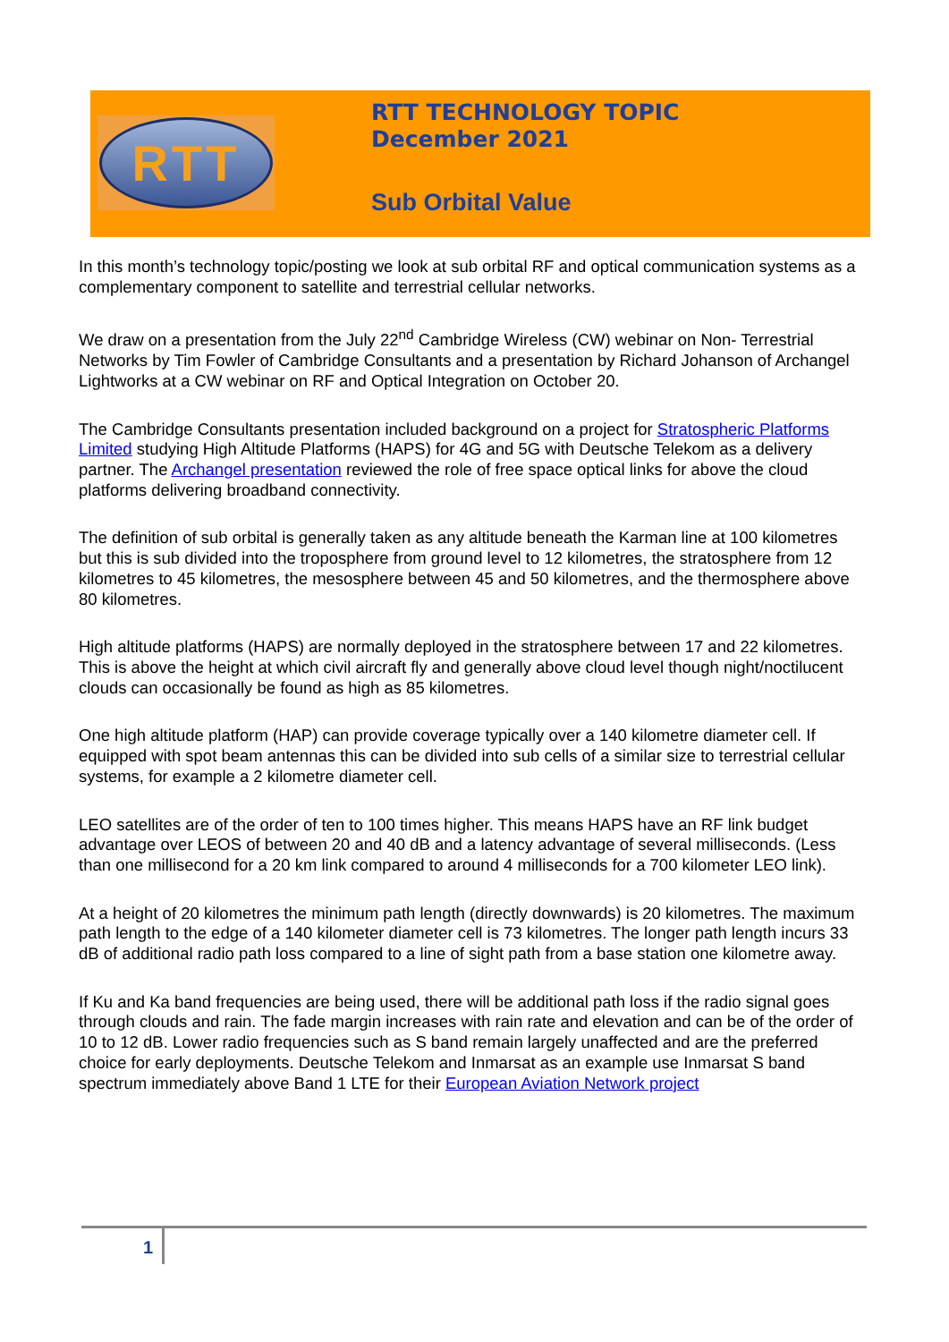RTT
RTT TECHNOLOGY TOPIC
December 2021
Sub Orbital Value
In this month’s technology topic/posting we look at sub orbital RF and optical communication systems as a complementary component to satellite and terrestrial cellular networks.
We draw on a presentation from the July 22<sup>nd</sup> Cambridge Wireless (CW) webinar on Non- Terrestrial Networks by Tim Fowler of Cambridge Consultants and a presentation by Richard Johanson of Archangel Lightworks at a CW webinar on RF and Optical Integration on October 20.
The Cambridge Consultants presentation included background on a project for Stratospheric Platforms Limited studying High Altitude Platforms (HAPS) for 4G and 5G with Deutsche Telekom as a delivery partner. The Archangel presentation reviewed the role of free space optical links for above the cloud platforms delivering broadband connectivity.
The definition of sub orbital is generally taken as any altitude beneath the Karman line at 100 kilometres but this is sub divided into the troposphere from ground level to 12 kilometres, the stratosphere from 12 kilometres to 45 kilometres, the mesosphere between 45 and 50 kilometres, and the thermosphere above 80 kilometres.
High altitude platforms (HAPS) are normally deployed in the stratosphere between 17 and 22 kilometres. This is above the height at which civil aircraft fly and generally above cloud level though night/noctilucent clouds can occasionally be found as high as 85 kilometres.
One high altitude platform (HAP) can provide coverage typically over a 140 kilometre diameter cell. If equipped with spot beam antennas this can be divided into sub cells of a similar size to terrestrial cellular systems, for example a 2 kilometre diameter cell.
LEO satellites are of the order of ten to 100 times higher. This means HAPS have an RF link budget advantage over LEOS of between 20 and 40 dB and a latency advantage of several milliseconds. (Less than one millisecond for a 20 km link compared to around 4 milliseconds for a 700 kilometer LEO link).
At a height of 20 kilometres the minimum path length (directly downwards) is 20 kilometres. The maximum path length to the edge of a 140 kilometer diameter cell is 73 kilometres. The longer path length incurs 33 dB of additional radio path loss compared to a line of sight path from a base station one kilometre away.
If Ku and Ka band frequencies are being used, there will be additional path loss if the radio signal goes through clouds and rain. The fade margin increases with rain rate and elevation and can be of the order of 10 to 12 dB. Lower radio frequencies such as S band remain largely unaffected and are the preferred choice for early deployments. Deutsche Telekom and Inmarsat as an example use Inmarsat S band spectrum immediately above Band 1 LTE for their European Aviation Network project
1